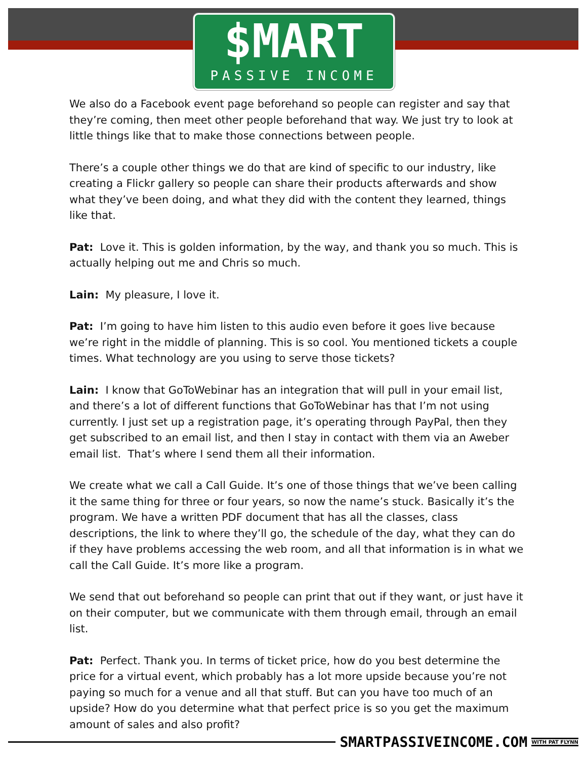$MART
PASSIVE INCOME
We also do a Facebook event page beforehand so people can register and say that they’re coming, then meet other people beforehand that way. We just try to look at little things like that to make those connections between people.
There’s a couple other things we do that are kind of specific to our industry, like creating a Flickr gallery so people can share their products afterwards and show what they’ve been doing, and what they did with the content they learned, things like that.
Pat: Love it. This is golden information, by the way, and thank you so much. This is actually helping out me and Chris so much.
Lain: My pleasure, I love it.
Pat: I’m going to have him listen to this audio even before it goes live because we’re right in the middle of planning. This is so cool. You mentioned tickets a couple times. What technology are you using to serve those tickets?
Lain: I know that GoToWebinar has an integration that will pull in your email list, and there’s a lot of different functions that GoToWebinar has that I’m not using currently. I just set up a registration page, it’s operating through PayPal, then they get subscribed to an email list, and then I stay in contact with them via an Aweber email list. That’s where I send them all their information.
We create what we call a Call Guide. It’s one of those things that we’ve been calling it the same thing for three or four years, so now the name’s stuck. Basically it’s the program. We have a written PDF document that has all the classes, class descriptions, the link to where they’ll go, the schedule of the day, what they can do if they have problems accessing the web room, and all that information is in what we call the Call Guide. It’s more like a program.
We send that out beforehand so people can print that out if they want, or just have it on their computer, but we communicate with them through email, through an email list.
Pat: Perfect. Thank you. In terms of ticket price, how do you best determine the price for a virtual event, which probably has a lot more upside because you’re not paying so much for a venue and all that stuff. But can you have too much of an upside? How do you determine what that perfect price is so you get the maximum amount of sales and also profit?
SMARTPASSIVEINCOME.COM WITH PAT FLYNN